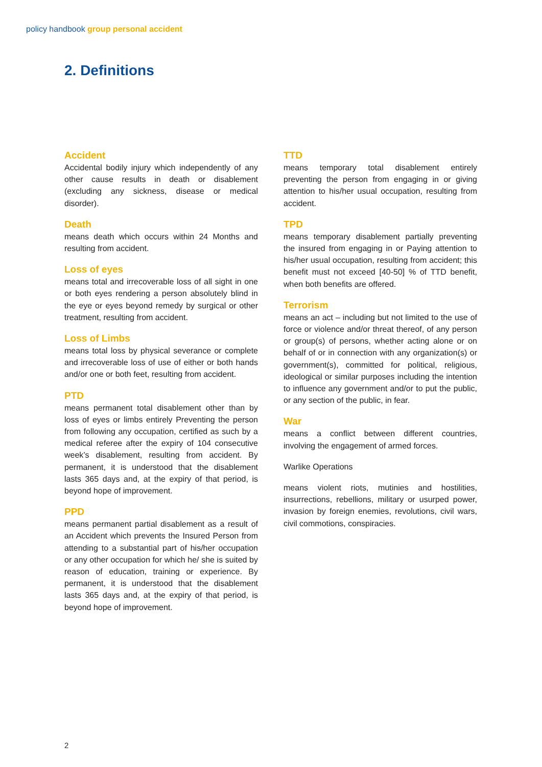policy handbook group personal accident
2. Definitions
Accident
Accidental bodily injury which independently of any other cause results in death or disablement (excluding any sickness, disease or medical disorder).
Death
means death which occurs within 24 Months and resulting from accident.
Loss of eyes
means total and irrecoverable loss of all sight in one or both eyes rendering a person absolutely blind in the eye or eyes beyond remedy by surgical or other treatment, resulting from accident.
Loss of Limbs
means total loss by physical severance or complete and irrecoverable loss of use of either or both hands and/or one or both feet, resulting from accident.
PTD
means permanent total disablement other than by loss of eyes or limbs entirely Preventing the person from following any occupation, certified as such by a medical referee after the expiry of 104 consecutive week’s disablement, resulting from accident. By permanent, it is understood that the disablement lasts 365 days and, at the expiry of that period, is beyond hope of improvement.
PPD
means permanent partial disablement as a result of an Accident which prevents the Insured Person from attending to a substantial part of his/her occupation or any other occupation for which he/ she is suited by reason of education, training or experience. By permanent, it is understood that the disablement lasts 365 days and, at the expiry of that period, is beyond hope of improvement.
TTD
means temporary total disablement entirely preventing the person from engaging in or giving attention to his/her usual occupation, resulting from accident.
TPD
means temporary disablement partially preventing the insured from engaging in or Paying attention to his/her usual occupation, resulting from accident; this benefit must not exceed [40-50] % of TTD benefit, when both benefits are offered.
Terrorism
means an act – including but not limited to the use of force or violence and/or threat thereof, of any person or group(s) of persons, whether acting alone or on behalf of or in connection with any organization(s) or government(s), committed for political, religious, ideological or similar purposes including the intention to influence any government and/or to put the public, or any section of the public, in fear.
War
means a conflict between different countries, involving the engagement of armed forces.
Warlike Operations
means violent riots, mutinies and hostilities, insurrections, rebellions, military or usurped power, invasion by foreign enemies, revolutions, civil wars, civil commotions, conspiracies.
2